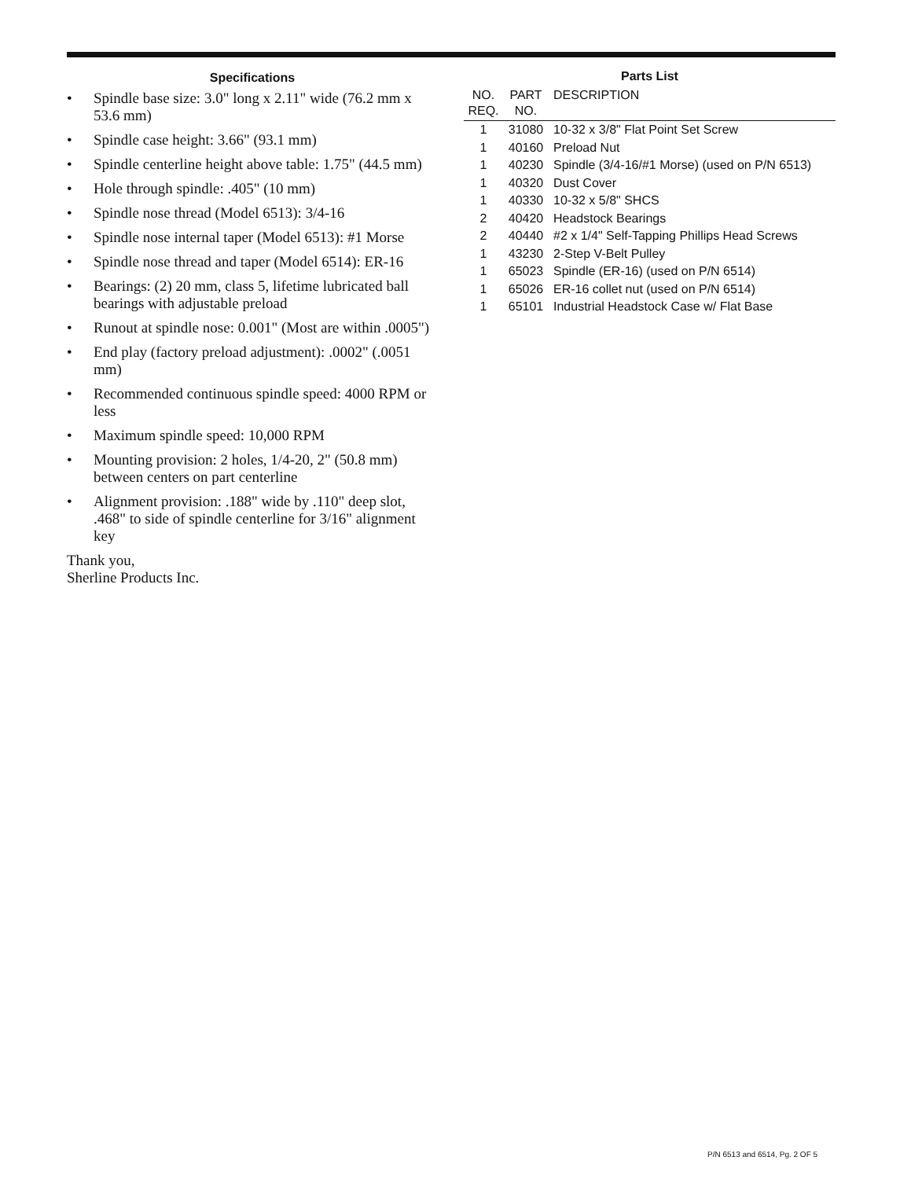Specifications
• Spindle base size: 3.0" long x 2.11" wide (76.2 mm x 53.6 mm)
• Spindle case height: 3.66" (93.1 mm)
• Spindle centerline height above table: 1.75" (44.5 mm)
• Hole through spindle: .405" (10 mm)
• Spindle nose thread (Model 6513): 3/4-16
• Spindle nose internal taper (Model 6513): #1 Morse
• Spindle nose thread and taper (Model 6514): ER-16
• Bearings: (2) 20 mm, class 5, lifetime lubricated ball bearings with adjustable preload
• Runout at spindle nose: 0.001" (Most are within .0005")
• End play (factory preload adjustment): .0002" (.0051 mm)
• Recommended continuous spindle speed: 4000 RPM or less
• Maximum spindle speed: 10,000 RPM
• Mounting provision: 2 holes, 1/4-20, 2" (50.8 mm) between centers on part centerline
• Alignment provision: .188" wide by .110" deep slot, .468" to side of spindle centerline for 3/16" alignment key
Thank you,
Sherline Products Inc.
Parts List
| NO. REQ. | PART NO. | DESCRIPTION |
| --- | --- | --- |
| 1 | 31080 | 10-32 x 3/8" Flat Point Set Screw |
| 1 | 40160 | Preload Nut |
| 1 | 40230 | Spindle (3/4-16/#1 Morse) (used on P/N 6513) |
| 1 | 40320 | Dust Cover |
| 1 | 40330 | 10-32 x 5/8" SHCS |
| 2 | 40420 | Headstock Bearings |
| 2 | 40440 | #2 x 1/4" Self-Tapping Phillips Head Screws |
| 1 | 43230 | 2-Step V-Belt Pulley |
| 1 | 65023 | Spindle (ER-16) (used on P/N 6514) |
| 1 | 65026 | ER-16 collet nut (used on P/N 6514) |
| 1 | 65101 | Industrial Headstock Case w/ Flat Base |
P/N 6513 and 6514, Pg. 2 OF 5